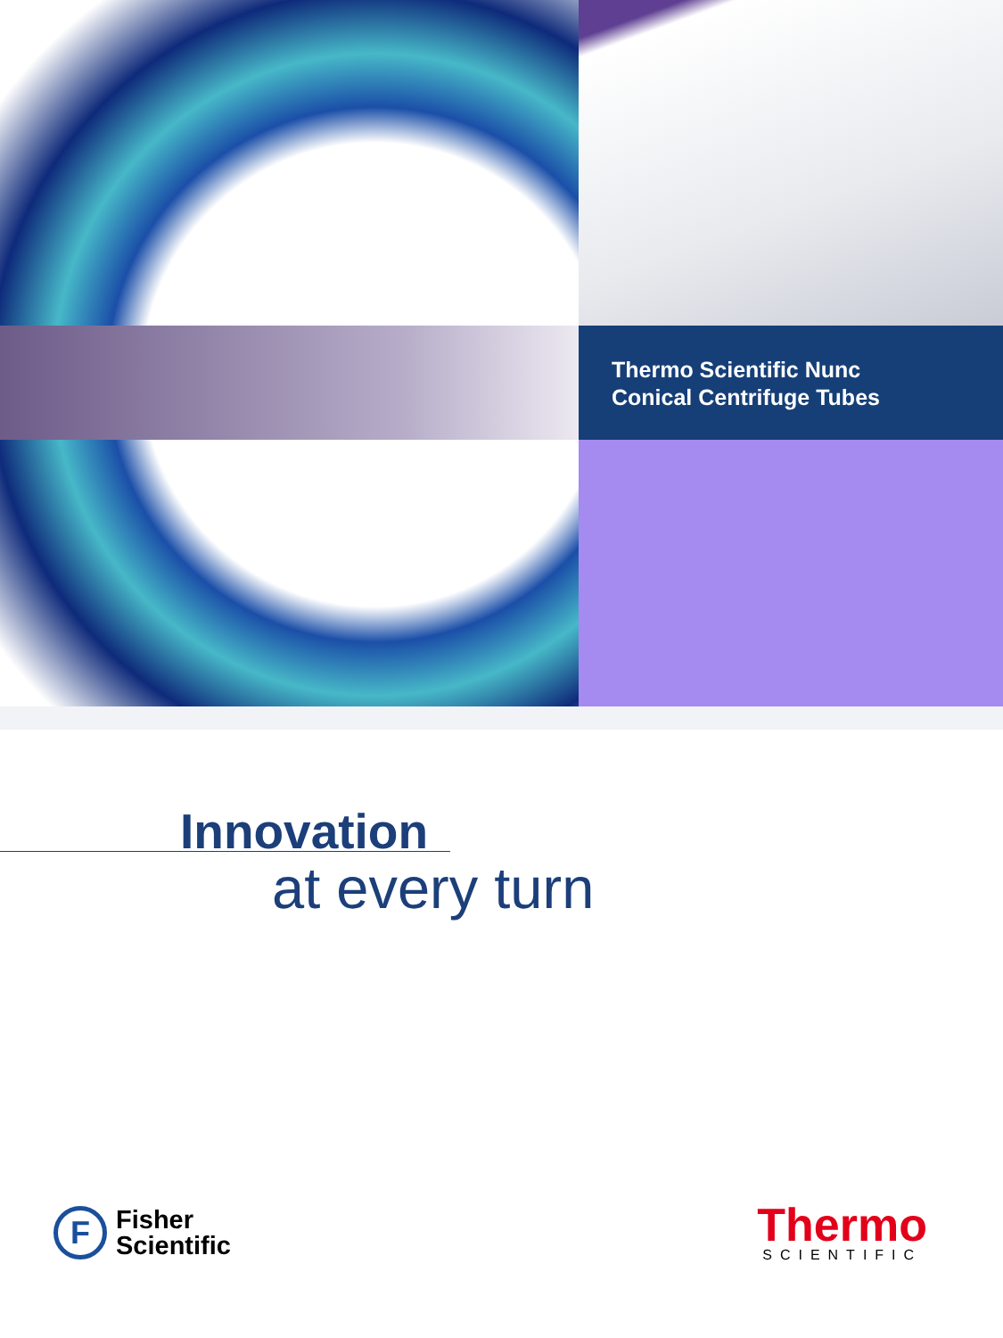Thermo Scientific Nunc
Conical Centrifuge Tubes
Innovation
at every turn
F
Fisher
Scientific
Thermo
SCIENTIFIC